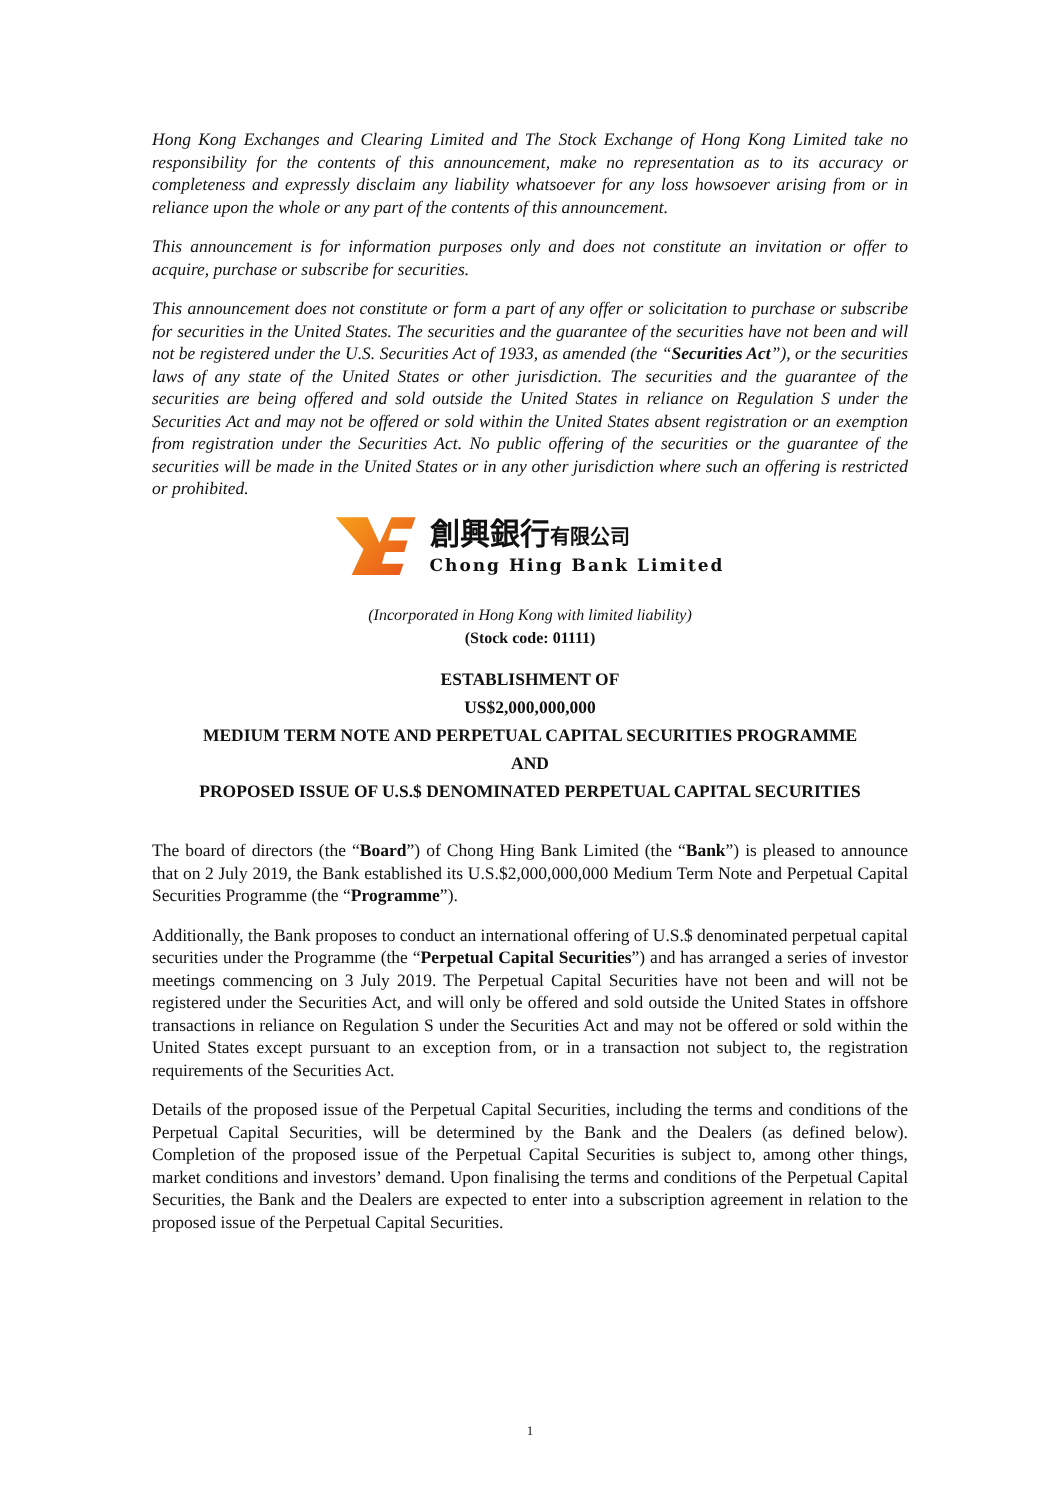Hong Kong Exchanges and Clearing Limited and The Stock Exchange of Hong Kong Limited take no responsibility for the contents of this announcement, make no representation as to its accuracy or completeness and expressly disclaim any liability whatsoever for any loss howsoever arising from or in reliance upon the whole or any part of the contents of this announcement.
This announcement is for information purposes only and does not constitute an invitation or offer to acquire, purchase or subscribe for securities.
This announcement does not constitute or form a part of any offer or solicitation to purchase or subscribe for securities in the United States. The securities and the guarantee of the securities have not been and will not be registered under the U.S. Securities Act of 1933, as amended (the “Securities Act”), or the securities laws of any state of the United States or other jurisdiction. The securities and the guarantee of the securities are being offered and sold outside the United States in reliance on Regulation S under the Securities Act and may not be offered or sold within the United States absent registration or an exemption from registration under the Securities Act. No public offering of the securities or the guarantee of the securities will be made in the United States or in any other jurisdiction where such an offering is restricted or prohibited.
創興銀行有限公司
Chong Hing Bank Limited
(Incorporated in Hong Kong with limited liability)
(Stock code: 01111)
ESTABLISHMENT OF
US$2,000,000,000
MEDIUM TERM NOTE AND PERPETUAL CAPITAL SECURITIES PROGRAMME
AND
PROPOSED ISSUE OF U.S.$ DENOMINATED PERPETUAL CAPITAL SECURITIES
The board of directors (the “Board”) of Chong Hing Bank Limited (the “Bank”) is pleased to announce that on 2 July 2019, the Bank established its U.S.$2,000,000,000 Medium Term Note and Perpetual Capital Securities Programme (the “Programme”).
Additionally, the Bank proposes to conduct an international offering of U.S.$ denominated perpetual capital securities under the Programme (the “Perpetual Capital Securities”) and has arranged a series of investor meetings commencing on 3 July 2019. The Perpetual Capital Securities have not been and will not be registered under the Securities Act, and will only be offered and sold outside the United States in offshore transactions in reliance on Regulation S under the Securities Act and may not be offered or sold within the United States except pursuant to an exception from, or in a transaction not subject to, the registration requirements of the Securities Act.
Details of the proposed issue of the Perpetual Capital Securities, including the terms and conditions of the Perpetual Capital Securities, will be determined by the Bank and the Dealers (as defined below). Completion of the proposed issue of the Perpetual Capital Securities is subject to, among other things, market conditions and investors’ demand. Upon finalising the terms and conditions of the Perpetual Capital Securities, the Bank and the Dealers are expected to enter into a subscription agreement in relation to the proposed issue of the Perpetual Capital Securities.
1